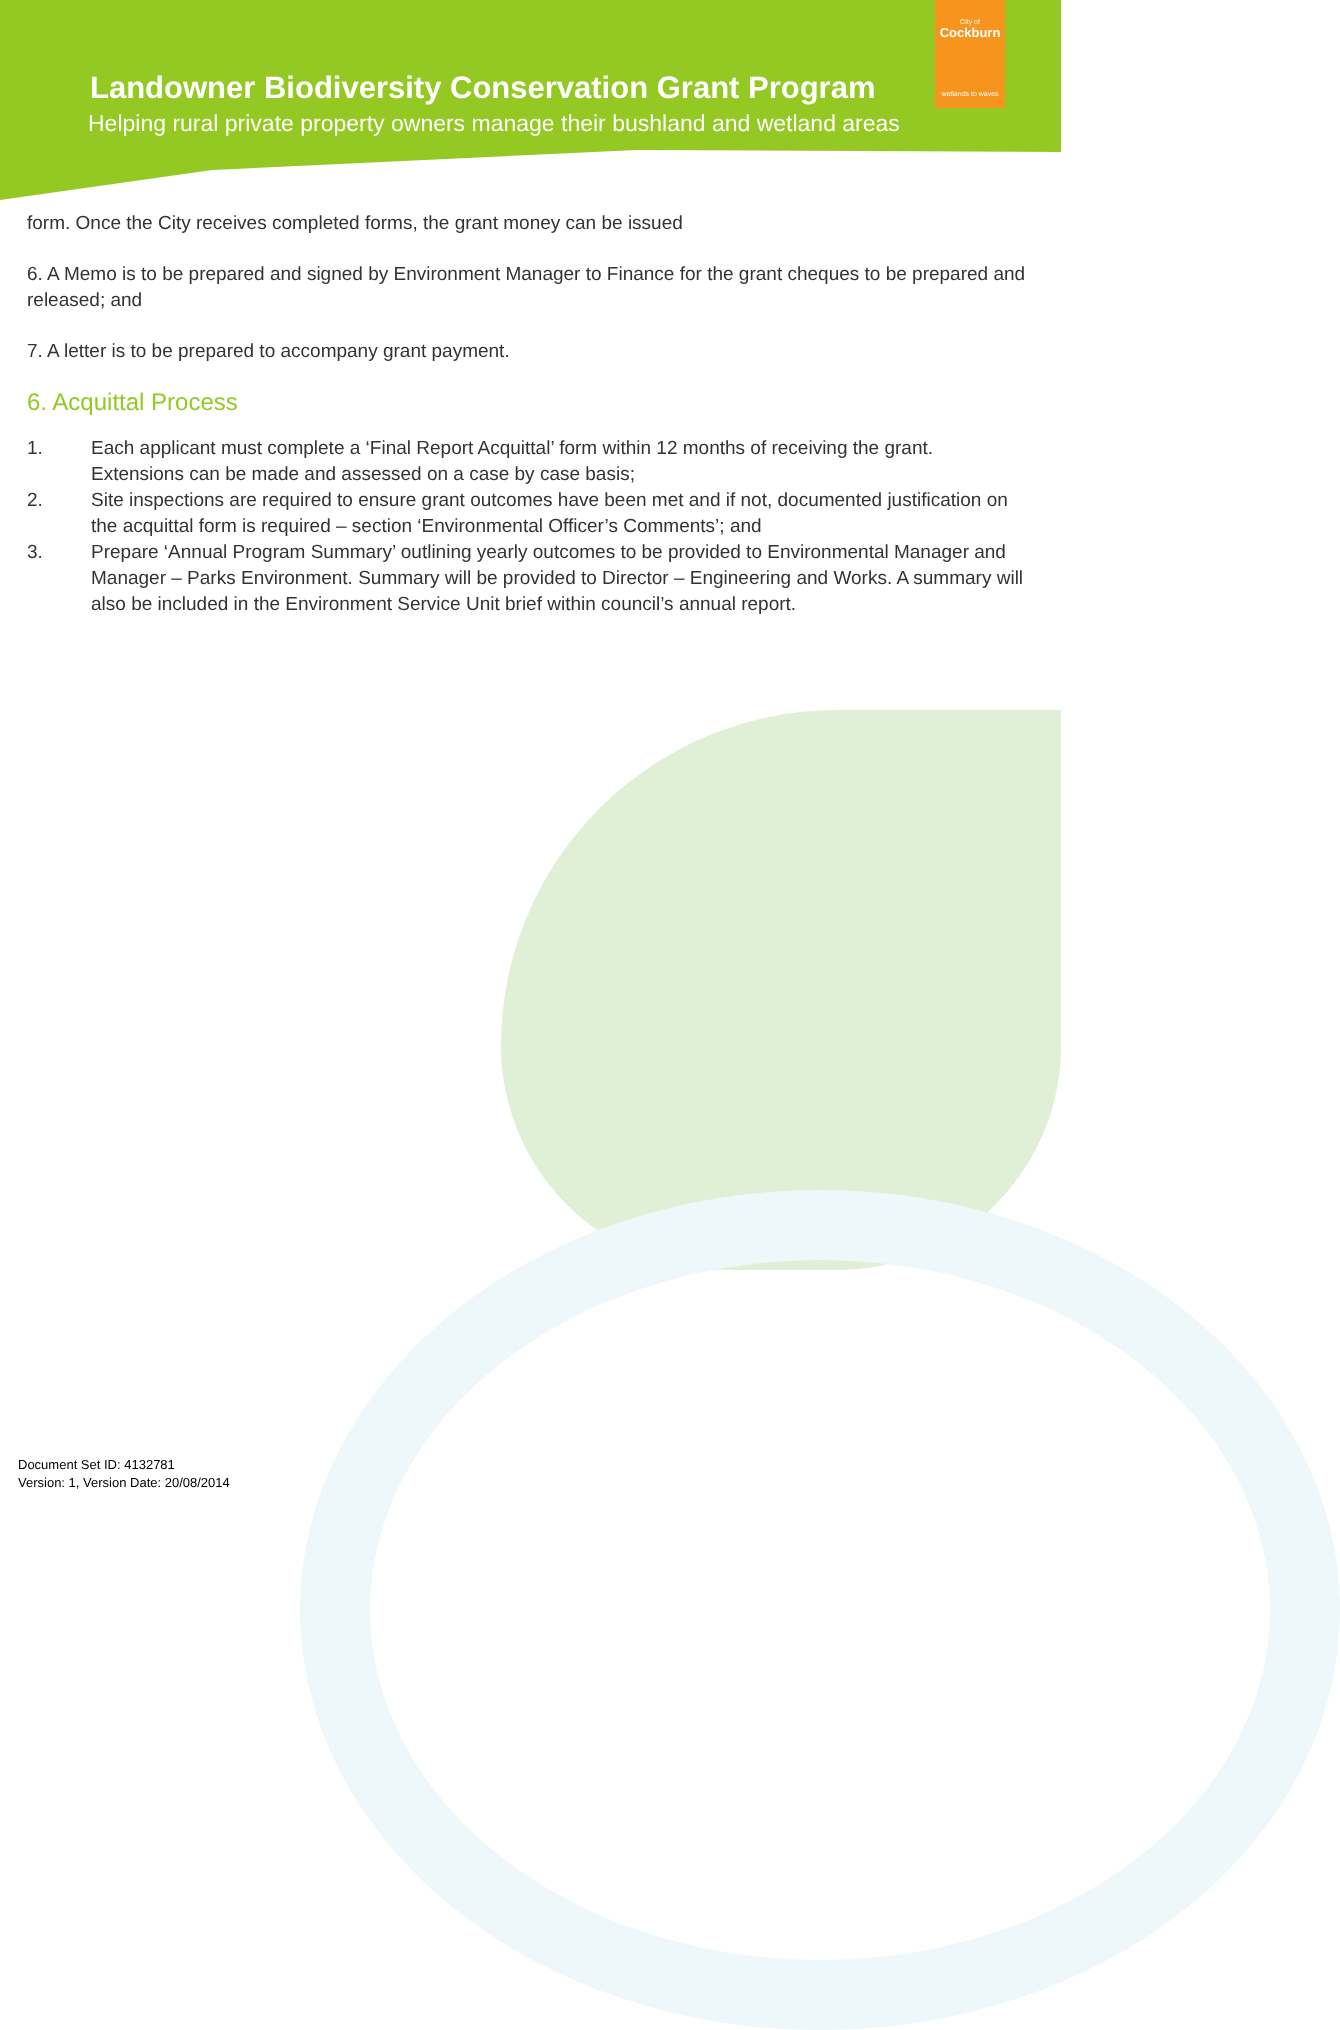Landowner Biodiversity Conservation Grant Program
Helping rural private property owners manage their bushland and wetland areas
City of
Cockburn
wetlands to waves
form. Once the City receives completed forms, the grant money can be issued
6. A Memo is to be prepared and signed by Environment Manager to Finance for the grant cheques to be prepared and released; and
7. A letter is to be prepared to accompany grant payment.
6. Acquittal Process
1. Each applicant must complete a ‘Final Report Acquittal’ form within 12 months of receiving the grant. Extensions can be made and assessed on a case by case basis;
2. Site inspections are required to ensure grant outcomes have been met and if not, documented justification on the acquittal form is required – section ‘Environmental Officer’s Comments’; and
3. Prepare ‘Annual Program Summary’ outlining yearly outcomes to be provided to Environmental Manager and Manager – Parks Environment. Summary will be provided to Director – Engineering and Works. A summary will also be included in the Environment Service Unit brief within council’s annual report.
Document Set ID: 4132781
Version: 1, Version Date: 20/08/2014